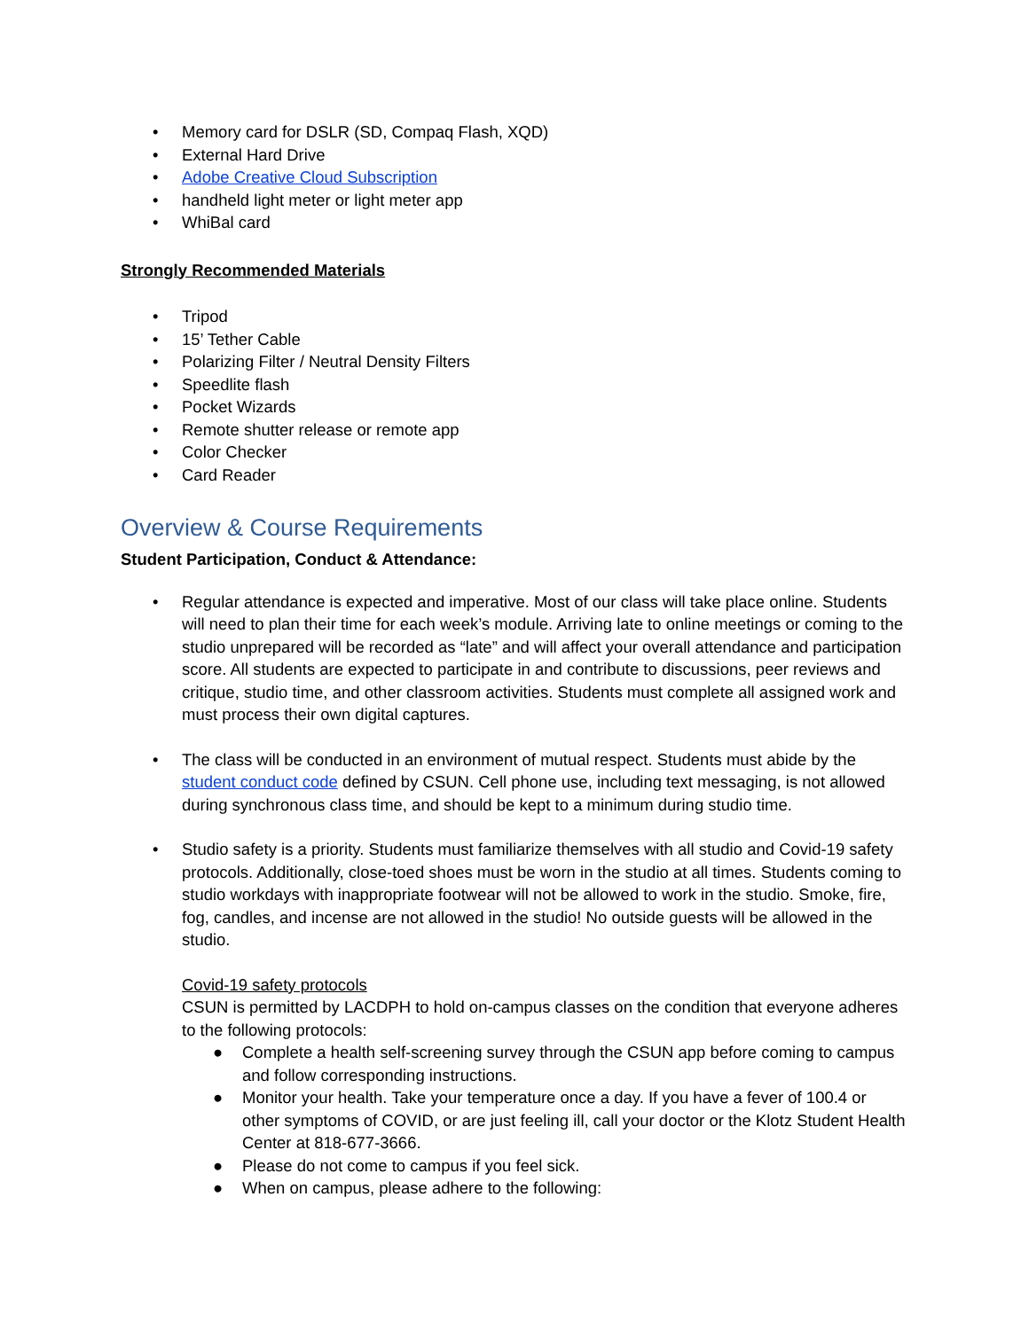• Memory card for DSLR (SD, Compaq Flash, XQD)
• External Hard Drive
• Adobe Creative Cloud Subscription
• handheld light meter or light meter app
• WhiBal card
Strongly Recommended Materials
• Tripod
• 15’ Tether Cable
• Polarizing Filter / Neutral Density Filters
• Speedlite flash
• Pocket Wizards
• Remote shutter release or remote app
• Color Checker
• Card Reader
Overview & Course Requirements
Student Participation, Conduct & Attendance:
• Regular attendance is expected and imperative. Most of our class will take place online. Students will need to plan their time for each week’s module. Arriving late to online meetings or coming to the studio unprepared will be recorded as “late” and will affect your overall attendance and participation score. All students are expected to participate in and contribute to discussions, peer reviews and critique, studio time, and other classroom activities. Students must complete all assigned work and must process their own digital captures.
• The class will be conducted in an environment of mutual respect. Students must abide by the student conduct code defined by CSUN. Cell phone use, including text messaging, is not allowed during synchronous class time, and should be kept to a minimum during studio time.
• Studio safety is a priority. Students must familiarize themselves with all studio and Covid-19 safety protocols. Additionally, close-toed shoes must be worn in the studio at all times. Students coming to studio workdays with inappropriate footwear will not be allowed to work in the studio. Smoke, fire, fog, candles, and incense are not allowed in the studio! No outside guests will be allowed in the studio.
Covid-19 safety protocols
CSUN is permitted by LACDPH to hold on-campus classes on the condition that everyone adheres to the following protocols:
● Complete a health self-screening survey through the CSUN app before coming to campus and follow corresponding instructions.
● Monitor your health. Take your temperature once a day. If you have a fever of 100.4 or other symptoms of COVID, or are just feeling ill, call your doctor or the Klotz Student Health Center at 818-677-3666.
● Please do not come to campus if you feel sick.
● When on campus, please adhere to the following: